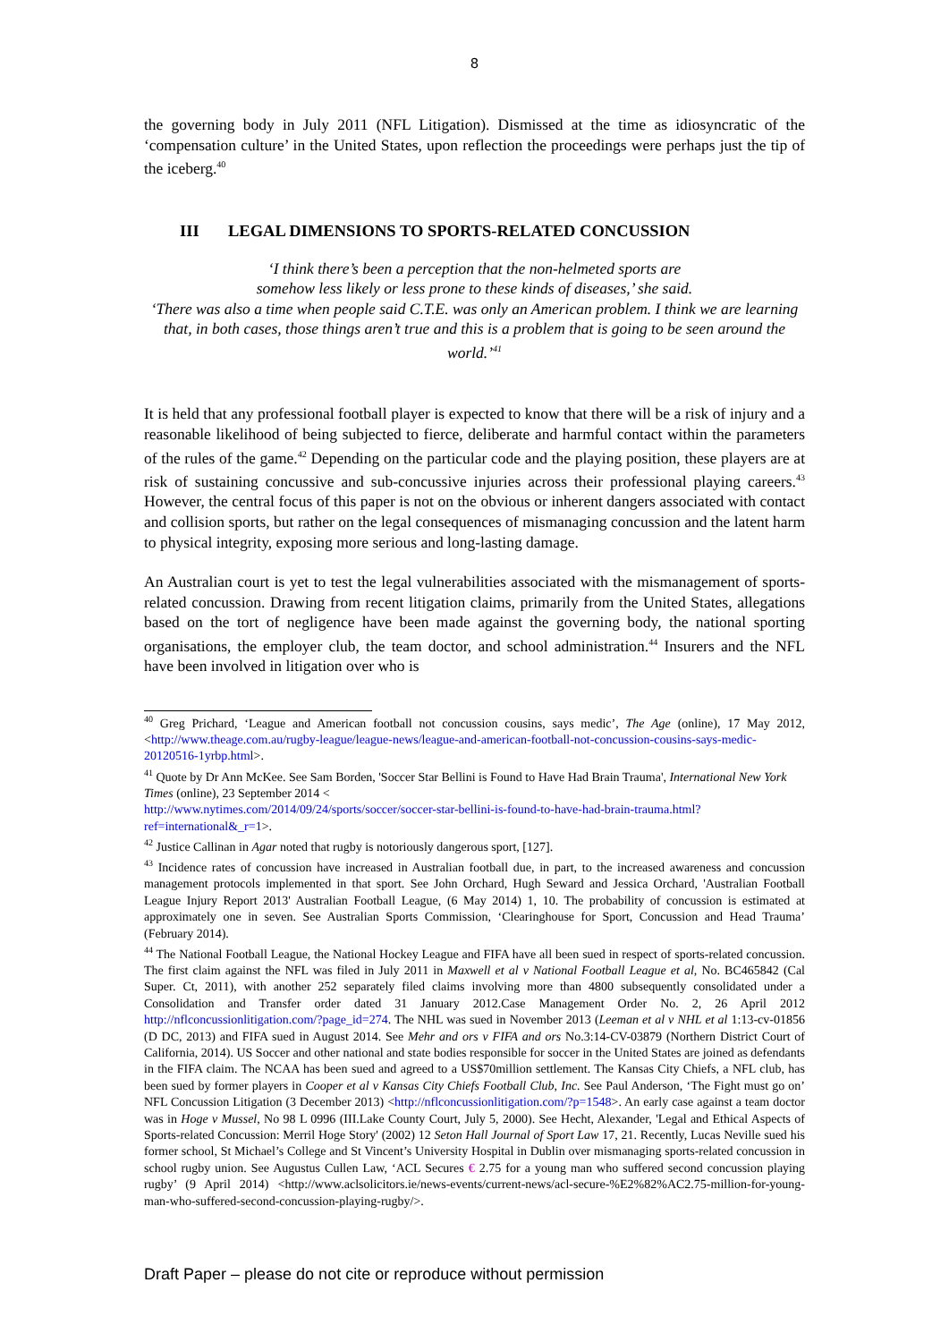8
the governing body in July 2011 (NFL Litigation). Dismissed at the time as idiosyncratic of the ‘compensation culture’ in the United States, upon reflection the proceedings were perhaps just the tip of the iceberg.<sup>40</sup>
III LEGAL DIMENSIONS TO SPORTS-RELATED CONCUSSION
‘I think there’s been a perception that the non-helmeted sports are
somehow less likely or less prone to these kinds of diseases,’ she said.
‘There was also a time when people said C.T.E. was only an American problem. I think we are learning that, in both cases, those things aren’t true and this is a problem that is going to be seen around the world.’<sup>41</sup>
It is held that any professional football player is expected to know that there will be a risk of injury and a reasonable likelihood of being subjected to fierce, deliberate and harmful contact within the parameters of the rules of the game.<sup>42</sup> Depending on the particular code and the playing position, these players are at risk of sustaining concussive and sub-concussive injuries across their professional playing careers.<sup>43</sup> However, the central focus of this paper is not on the obvious or inherent dangers associated with contact and collision sports, but rather on the legal consequences of mismanaging concussion and the latent harm to physical integrity, exposing more serious and long-lasting damage.
An Australian court is yet to test the legal vulnerabilities associated with the mismanagement of sports-related concussion. Drawing from recent litigation claims, primarily from the United States, allegations based on the tort of negligence have been made against the governing body, the national sporting organisations, the employer club, the team doctor, and school administration.<sup>44</sup> Insurers and the NFL have been involved in litigation over who is
<sup>40</sup> Greg Prichard, ‘League and American football not concussion cousins, says medic’, The Age (online), 17 May 2012,<http://www.theage.com.au/rugby-league/league-news/league-and-american-football-not-concussion-cousins-says-medic-20120516-1yrbp.html>.
<sup>41</sup> Quote by Dr Ann McKee. See Sam Borden, 'Soccer Star Bellini is Found to Have Had Brain Trauma', International New York Times (online), 23 September 2014 <
http://www.nytimes.com/2014/09/24/sports/soccer/soccer-star-bellini-is-found-to-have-had-brain-trauma.html?ref=international&_r=1>.
<sup>42</sup> Justice Callinan in Agar noted that rugby is notoriously dangerous sport, [127].
<sup>43</sup> Incidence rates of concussion have increased in Australian football due, in part, to the increased awareness and concussion management protocols implemented in that sport. See John Orchard, Hugh Seward and Jessica Orchard, 'Australian Football League Injury Report 2013' Australian Football League, (6 May 2014) 1, 10. The probability of concussion is estimated at approximately one in seven. See Australian Sports Commission, ‘Clearinghouse for Sport, Concussion and Head Trauma’ (February 2014).
<sup>44</sup> The National Football League, the National Hockey League and FIFA have all been sued in respect of sports-related concussion. The first claim against the NFL was filed in July 2011 in Maxwell et al v National Football League et al, No. BC465842 (Cal Super. Ct, 2011), with another 252 separately filed claims involving more than 4800 subsequently consolidated under a Consolidation and Transfer order dated 31 January 2012.Case Management Order No. 2, 26 April 2012 http://nflconcussionlitigation.com/?page_id=274. The NHL was sued in November 2013 (Leeman et al v NHL et al 1:13-cv-01856 (D DC, 2013) and FIFA sued in August 2014. See Mehr and ors v FIFA and ors No.3:14-CV-03879 (Northern District Court of California, 2014). US Soccer and other national and state bodies responsible for soccer in the United States are joined as defendants in the FIFA claim. The NCAA has been sued and agreed to a US$70million settlement. The Kansas City Chiefs, a NFL club, has been sued by former players in Cooper et al v Kansas City Chiefs Football Club, Inc. See Paul Anderson, ‘The Fight must go on’ NFL Concussion Litigation (3 December 2013) <http://nflconcussionlitigation.com/?p=1548>. An early case against a team doctor was in Hoge v Mussel, No 98 L 0996 (III.Lake County Court, July 5, 2000). See Hecht, Alexander, 'Legal and Ethical Aspects of Sports-related Concussion: Merril Hoge Story' (2002) 12 Seton Hall Journal of Sport Law 17, 21. Recently, Lucas Neville sued his former school, St Michael’s College and St Vincent’s University Hospital in Dublin over mismanaging sports-related concussion in school rugby union. See Augustus Cullen Law, ‘ACL Secures € 2.75 for a young man who suffered second concussion playing rugby’ (9 April 2014) <http://www.aclsolicitors.ie/news-events/current-news/acl-secure-%E2%82%AC2.75-million-for-young-man-who-suffered-second-concussion-playing-rugby/>.
Draft Paper – please do not cite or reproduce without permission